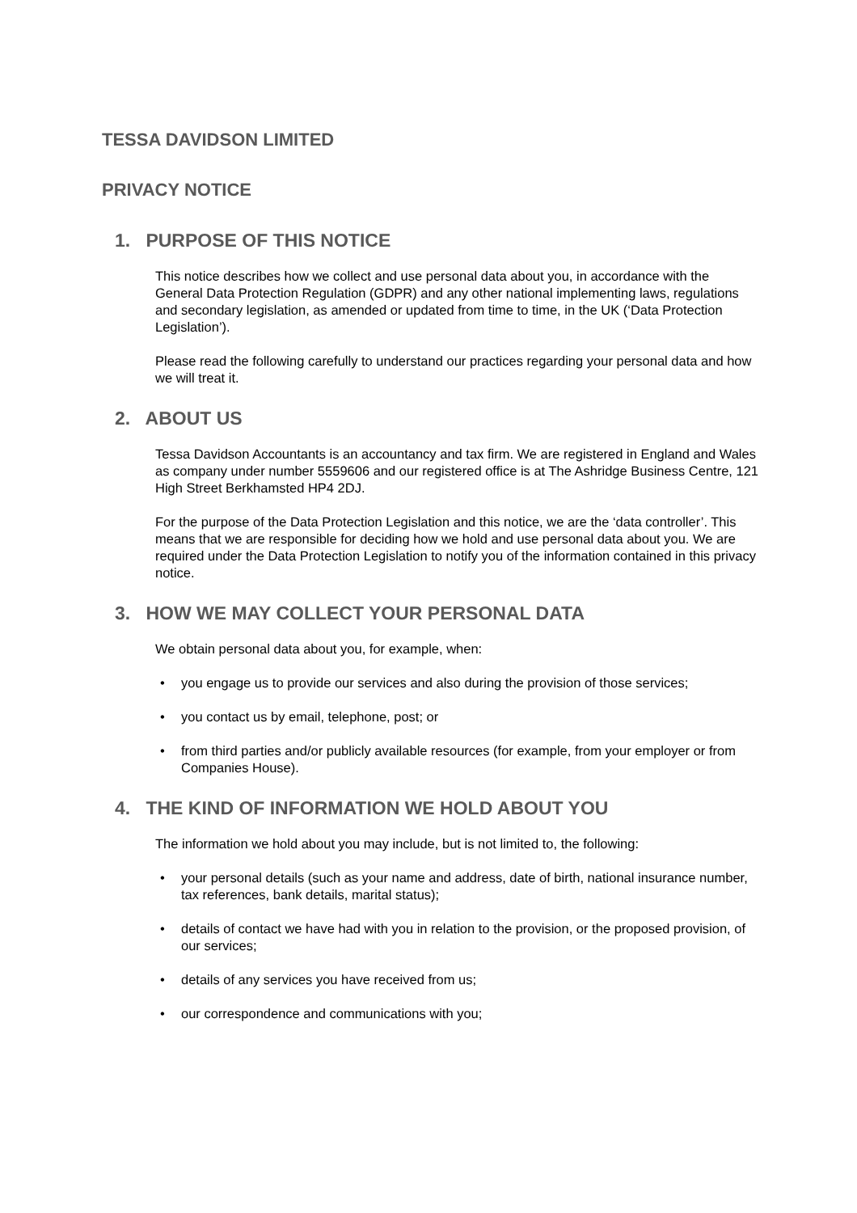TESSA DAVIDSON LIMITED
PRIVACY NOTICE
1. PURPOSE OF THIS NOTICE
This notice describes how we collect and use personal data about you, in accordance with the General Data Protection Regulation (GDPR) and any other national implementing laws, regulations and secondary legislation, as amended or updated from time to time, in the UK (‘Data Protection Legislation’).
Please read the following carefully to understand our practices regarding your personal data and how we will treat it.
2. ABOUT US
Tessa Davidson Accountants is an accountancy and tax firm. We are registered in England and Wales as company under number 5559606 and our registered office is at The Ashridge Business Centre, 121 High Street Berkhamsted HP4 2DJ.
For the purpose of the Data Protection Legislation and this notice, we are the ‘data controller’. This means that we are responsible for deciding how we hold and use personal data about you. We are required under the Data Protection Legislation to notify you of the information contained in this privacy notice.
3. HOW WE MAY COLLECT YOUR PERSONAL DATA
We obtain personal data about you, for example, when:
• you engage us to provide our services and also during the provision of those services;
• you contact us by email, telephone, post; or
• from third parties and/or publicly available resources (for example, from your employer or from Companies House).
4. THE KIND OF INFORMATION WE HOLD ABOUT YOU
The information we hold about you may include, but is not limited to, the following:
• your personal details (such as your name and address, date of birth, national insurance number, tax references, bank details, marital status);
• details of contact we have had with you in relation to the provision, or the proposed provision, of our services;
• details of any services you have received from us;
• our correspondence and communications with you;